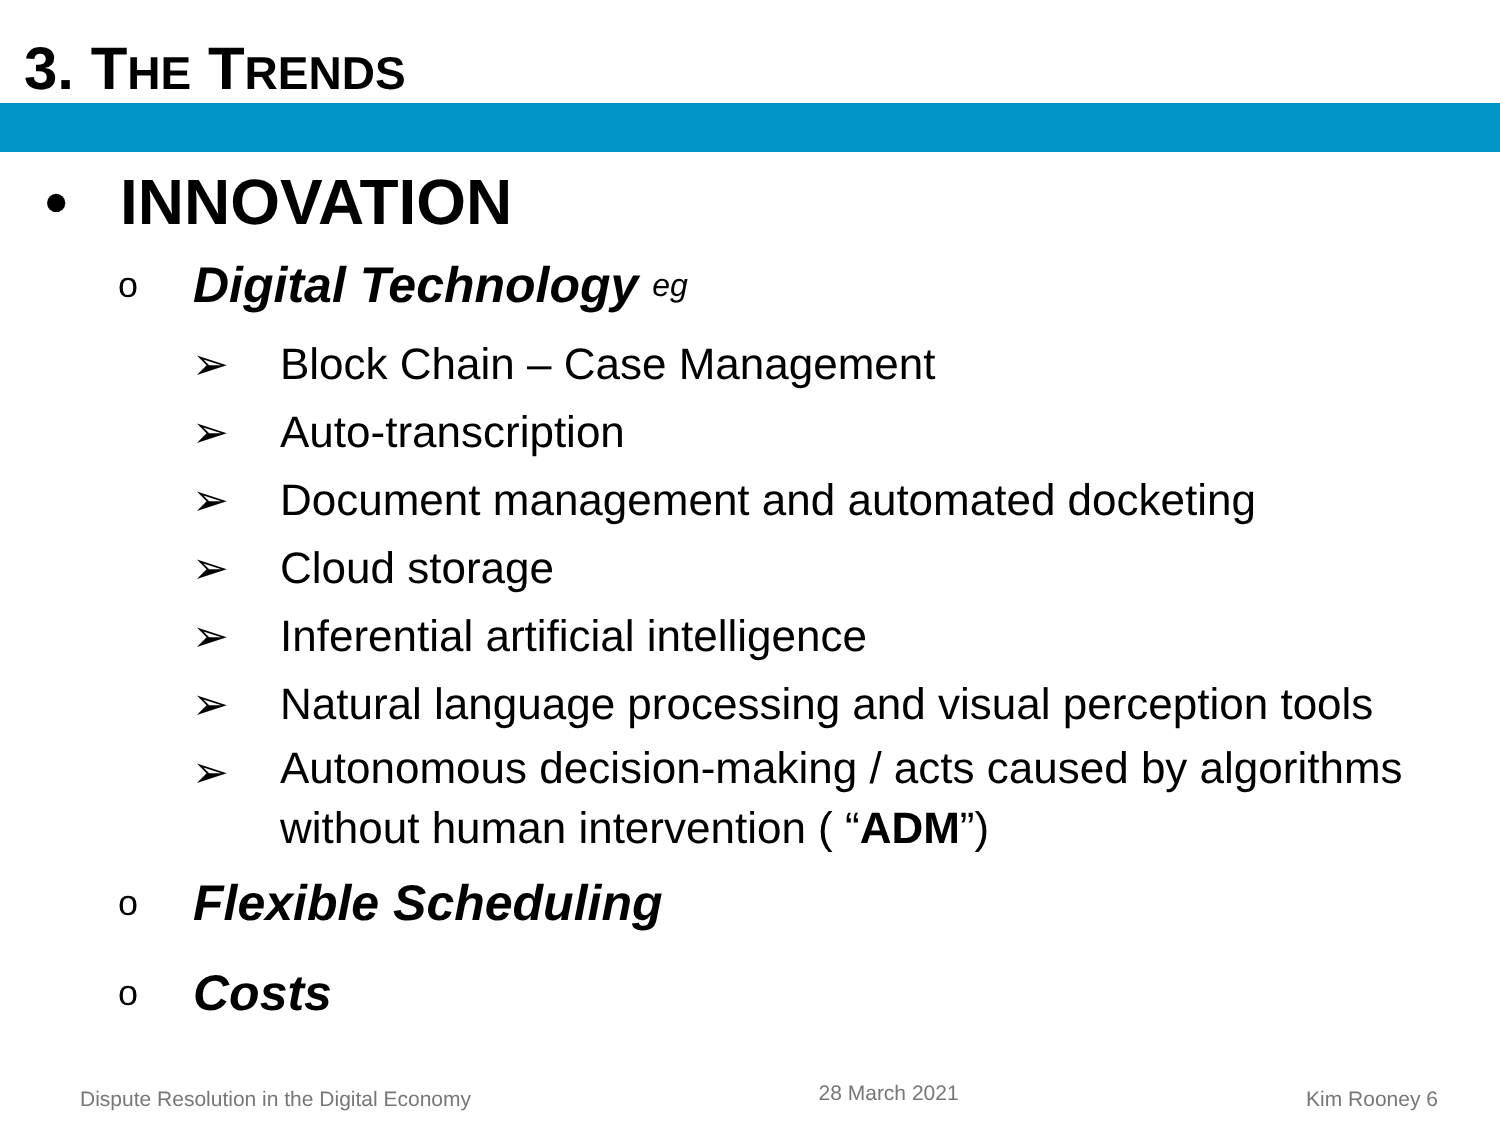3. THE TRENDS
• INNOVATION
o Digital Technology eg
➢ Block Chain – Case Management
➢ Auto-transcription
➢ Document management and automated docketing
➢ Cloud storage
➢ Inferential artificial intelligence
➢ Natural language processing and visual perception tools
➢ Autonomous decision-making / acts caused by algorithms without human intervention ( “ADM”)
o Flexible Scheduling
o Costs
Dispute Resolution in the Digital Economy 28 March 2021 Kim Rooney 6